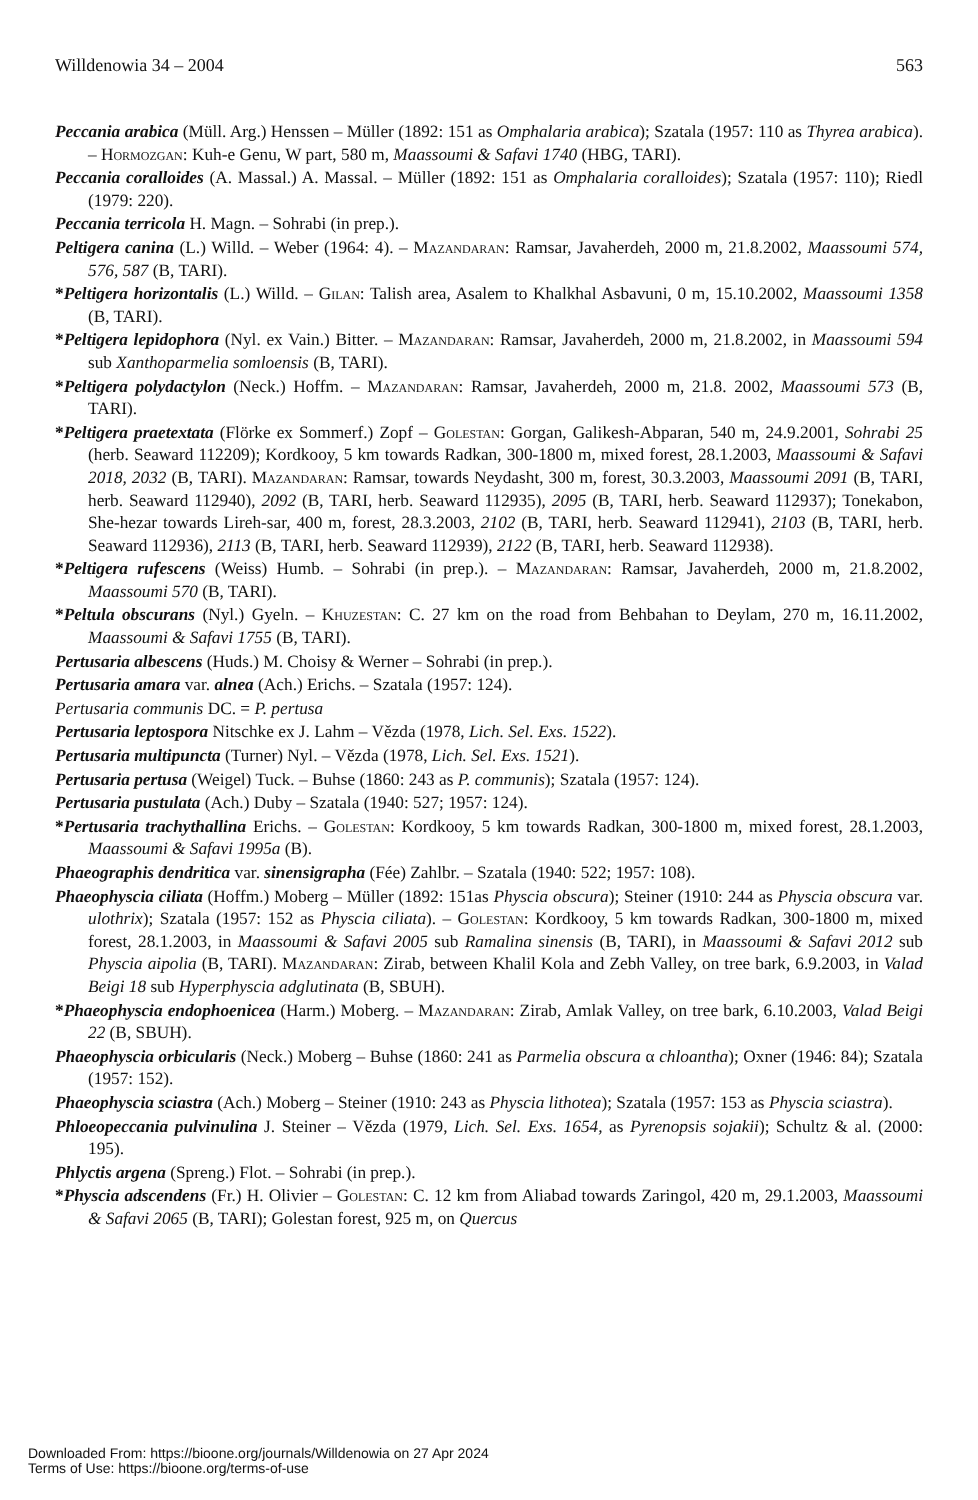Willdenowia 34 – 2004 563
Peccania arabica (Müll. Arg.) Henssen – Müller (1892: 151 as Omphalaria arabica); Szatala (1957: 110 as Thyrea arabica). – Hormozgan: Kuh-e Genu, W part, 580 m, Maassoumi & Safavi 1740 (HBG, TARI).
Peccania coralloides (A. Massal.) A. Massal. – Müller (1892: 151 as Omphalaria coralloides); Szatala (1957: 110); Riedl (1979: 220).
Peccania terricola H. Magn. – Sohrabi (in prep.).
Peltigera canina (L.) Willd. – Weber (1964: 4). – Mazandaran: Ramsar, Javaherdeh, 2000 m, 21.8.2002, Maassoumi 574, 576, 587 (B, TARI).
*Peltigera horizontalis (L.) Willd. – Gilan: Talish area, Asalem to Khalkhal Asbavuni, 0 m, 15.10.2002, Maassoumi 1358 (B, TARI).
*Peltigera lepidophora (Nyl. ex Vain.) Bitter. – Mazandaran: Ramsar, Javaherdeh, 2000 m, 21.8.2002, in Maassoumi 594 sub Xanthoparmelia somloensis (B, TARI).
*Peltigera polydactylon (Neck.) Hoffm. – Mazandaran: Ramsar, Javaherdeh, 2000 m, 21.8. 2002, Maassoumi 573 (B, TARI).
*Peltigera praetextata (Flörke ex Sommerf.) Zopf – Golestan: Gorgan, Galikesh-Abparan, 540 m, 24.9.2001, Sohrabi 25 (herb. Seaward 112209); Kordkooy, 5 km towards Radkan, 300-1800 m, mixed forest, 28.1.2003, Maassoumi & Safavi 2018, 2032 (B, TARI). Mazandaran: Ramsar, towards Neydasht, 300 m, forest, 30.3.2003, Maassoumi 2091 (B, TARI, herb. Seaward 112940), 2092 (B, TARI, herb. Seaward 112935), 2095 (B, TARI, herb. Seaward 112937); Tonekabon, She-hezar towards Lireh-sar, 400 m, forest, 28.3.2003, 2102 (B, TARI, herb. Seaward 112941), 2103 (B, TARI, herb. Seaward 112936), 2113 (B, TARI, herb. Seaward 112939), 2122 (B, TARI, herb. Seaward 112938).
*Peltigera rufescens (Weiss) Humb. – Sohrabi (in prep.). – Mazandaran: Ramsar, Javaherdeh, 2000 m, 21.8.2002, Maassoumi 570 (B, TARI).
*Peltula obscurans (Nyl.) Gyeln. – Khuzestan: C. 27 km on the road from Behbahan to Deylam, 270 m, 16.11.2002, Maassoumi & Safavi 1755 (B, TARI).
Pertusaria albescens (Huds.) M. Choisy & Werner – Sohrabi (in prep.).
Pertusaria amara var. alnea (Ach.) Erichs. – Szatala (1957: 124).
Pertusaria communis DC. = P. pertusa
Pertusaria leptospora Nitschke ex J. Lahm – Vězda (1978, Lich. Sel. Exs. 1522).
Pertusaria multipuncta (Turner) Nyl. – Vězda (1978, Lich. Sel. Exs. 1521).
Pertusaria pertusa (Weigel) Tuck. – Buhse (1860: 243 as P. communis); Szatala (1957: 124).
Pertusaria pustulata (Ach.) Duby – Szatala (1940: 527; 1957: 124).
*Pertusaria trachythallina Erichs. – Golestan: Kordkooy, 5 km towards Radkan, 300-1800 m, mixed forest, 28.1.2003, Maassoumi & Safavi 1995a (B).
Phaeographis dendritica var. sinensigrapha (Fée) Zahlbr. – Szatala (1940: 522; 1957: 108).
Phaeophyscia ciliata (Hoffm.) Moberg – Müller (1892: 151as Physcia obscura); Steiner (1910: 244 as Physcia obscura var. ulothrix); Szatala (1957: 152 as Physcia ciliata). – Golestan: Kordkooy, 5 km towards Radkan, 300-1800 m, mixed forest, 28.1.2003, in Maassoumi & Safavi 2005 sub Ramalina sinensis (B, TARI), in Maassoumi & Safavi 2012 sub Physcia aipolia (B, TARI). Mazandaran: Zirab, between Khalil Kola and Zebh Valley, on tree bark, 6.9.2003, in Valad Beigi 18 sub Hyperphyscia adglutinata (B, SBUH).
*Phaeophyscia endophoenicea (Harm.) Moberg. – Mazandaran: Zirab, Amlak Valley, on tree bark, 6.10.2003, Valad Beigi 22 (B, SBUH).
Phaeophyscia orbicularis (Neck.) Moberg – Buhse (1860: 241 as Parmelia obscura α chloantha); Oxner (1946: 84); Szatala (1957: 152).
Phaeophyscia sciastra (Ach.) Moberg – Steiner (1910: 243 as Physcia lithotea); Szatala (1957: 153 as Physcia sciastra).
Phloeopeccania pulvinulina J. Steiner – Vězda (1979, Lich. Sel. Exs. 1654, as Pyrenopsis sojakii); Schultz & al. (2000: 195).
Phlyctis argena (Spreng.) Flot. – Sohrabi (in prep.).
*Physcia adscendens (Fr.) H. Olivier – Golestan: C. 12 km from Aliabad towards Zaringol, 420 m, 29.1.2003, Maassoumi & Safavi 2065 (B, TARI); Golestan forest, 925 m, on Quercus
Downloaded From: https://bioone.org/journals/Willdenowia on 27 Apr 2024
Terms of Use: https://bioone.org/terms-of-use